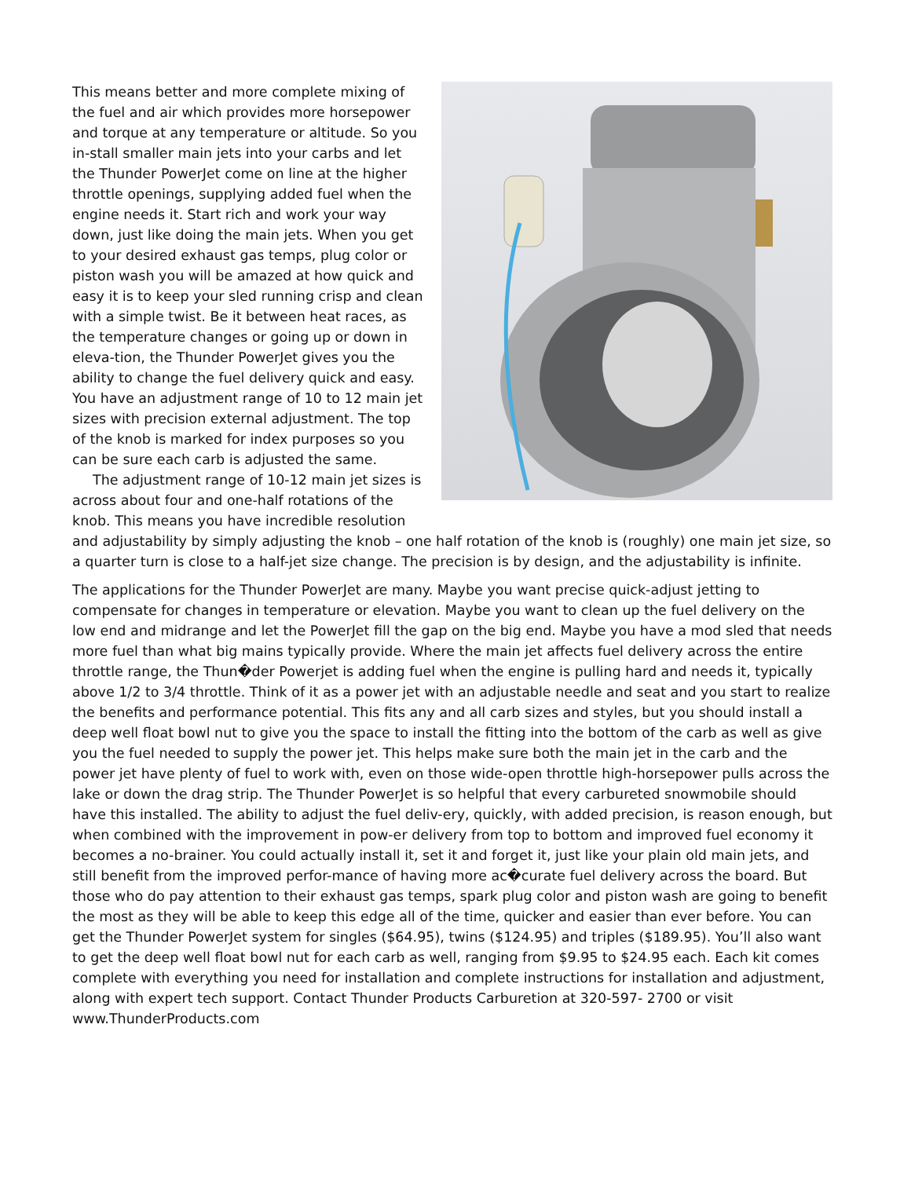This means better and more complete mixing of the fuel and air which provides more horsepower and torque at any temperature or altitude. So you in-stall smaller main jets into your carbs and let the Thunder PowerJet come on line at the higher throttle openings, supplying added fuel when the engine needs it. Start rich and work your way down, just like doing the main jets. When you get to your desired exhaust gas temps, plug color or piston wash you will be amazed at how quick and easy it is to keep your sled running crisp and clean with a simple twist. Be it between heat races, as the temperature changes or going up or down in eleva-tion, the Thunder PowerJet gives you the ability to change the fuel delivery quick and easy. You have an adjustment range of 10 to 12 main jet sizes with precision external adjustment. The top of the knob is marked for index purposes so you can be sure each carb is adjusted the same.
The adjustment range of 10-12 main jet sizes is across about four and one-half rotations of the knob. This means you have incredible resolution and adjustability by simply adjusting the knob – one half rotation of the knob is (roughly) one main jet size, so a quarter turn is close to a half-jet size change. The precision is by design, and the adjustability is infinite.
The applications for the Thunder PowerJet are many. Maybe you want precise quick-adjust jetting to compensate for changes in temperature or elevation. Maybe you want to clean up the fuel delivery on the low end and midrange and let the PowerJet fill the gap on the big end. Maybe you have a mod sled that needs more fuel than what big mains typically provide. Where the main jet affects fuel delivery across the entire throttle range, the Thun�der Powerjet is adding fuel when the engine is pulling hard and needs it, typically above 1/2 to 3/4 throttle. Think of it as a power jet with an adjustable needle and seat and you start to realize the benefits and performance potential. This fits any and all carb sizes and styles, but you should install a deep well float bowl nut to give you the space to install the fitting into the bottom of the carb as well as give you the fuel needed to supply the power jet. This helps make sure both the main jet in the carb and the power jet have plenty of fuel to work with, even on those wide-open throttle high-horsepower pulls across the lake or down the drag strip. The Thunder PowerJet is so helpful that every carbureted snowmobile should have this installed. The ability to adjust the fuel deliv-ery, quickly, with added precision, is reason enough, but when combined with the improvement in pow-er delivery from top to bottom and improved fuel economy it becomes a no-brainer. You could actually install it, set it and forget it, just like your plain old main jets, and still benefit from the improved perfor-mance of having more ac�curate fuel delivery across the board. But those who do pay attention to their exhaust gas temps, spark plug color and piston wash are going to benefit the most as they will be able to keep this edge all of the time, quicker and easier than ever before. You can get the Thunder PowerJet system for singles ($64.95), twins ($124.95) and triples ($189.95). You’ll also want to get the deep well float bowl nut for each carb as well, ranging from $9.95 to $24.95 each. Each kit comes complete with everything you need for installation and complete instructions for installation and adjustment, along with expert tech support. Contact Thunder Products Carburetion at 320-597- 2700 or visit www.ThunderProducts.com